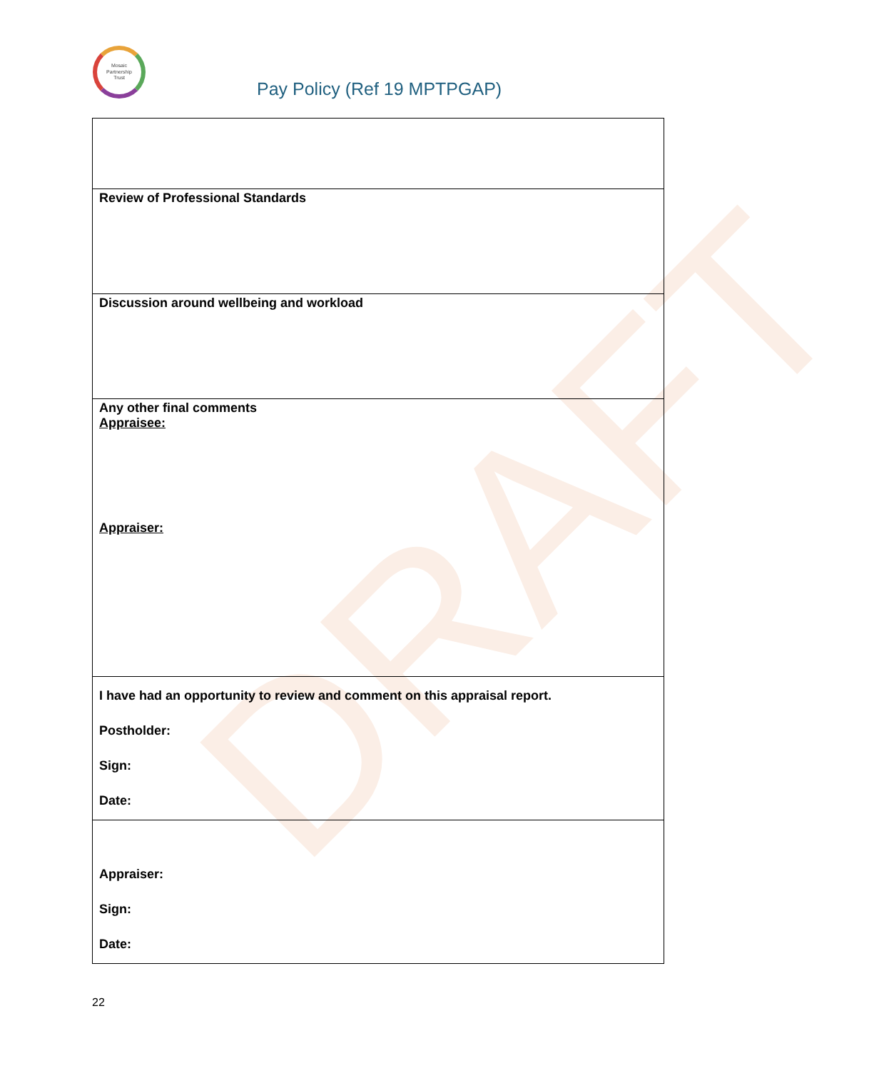DRAFT
Mosaic
Partnership
Trust
Pay Policy (Ref 19 MPTPGAP)
| Review of Professional Standards |
| Discussion around wellbeing and workload |
| Any other final comments Appraisee: Appraiser: |
| I have had an opportunity to review and comment on this appraisal report. Postholder: Sign: Date: |
| Appraiser: Sign: Date: |
22